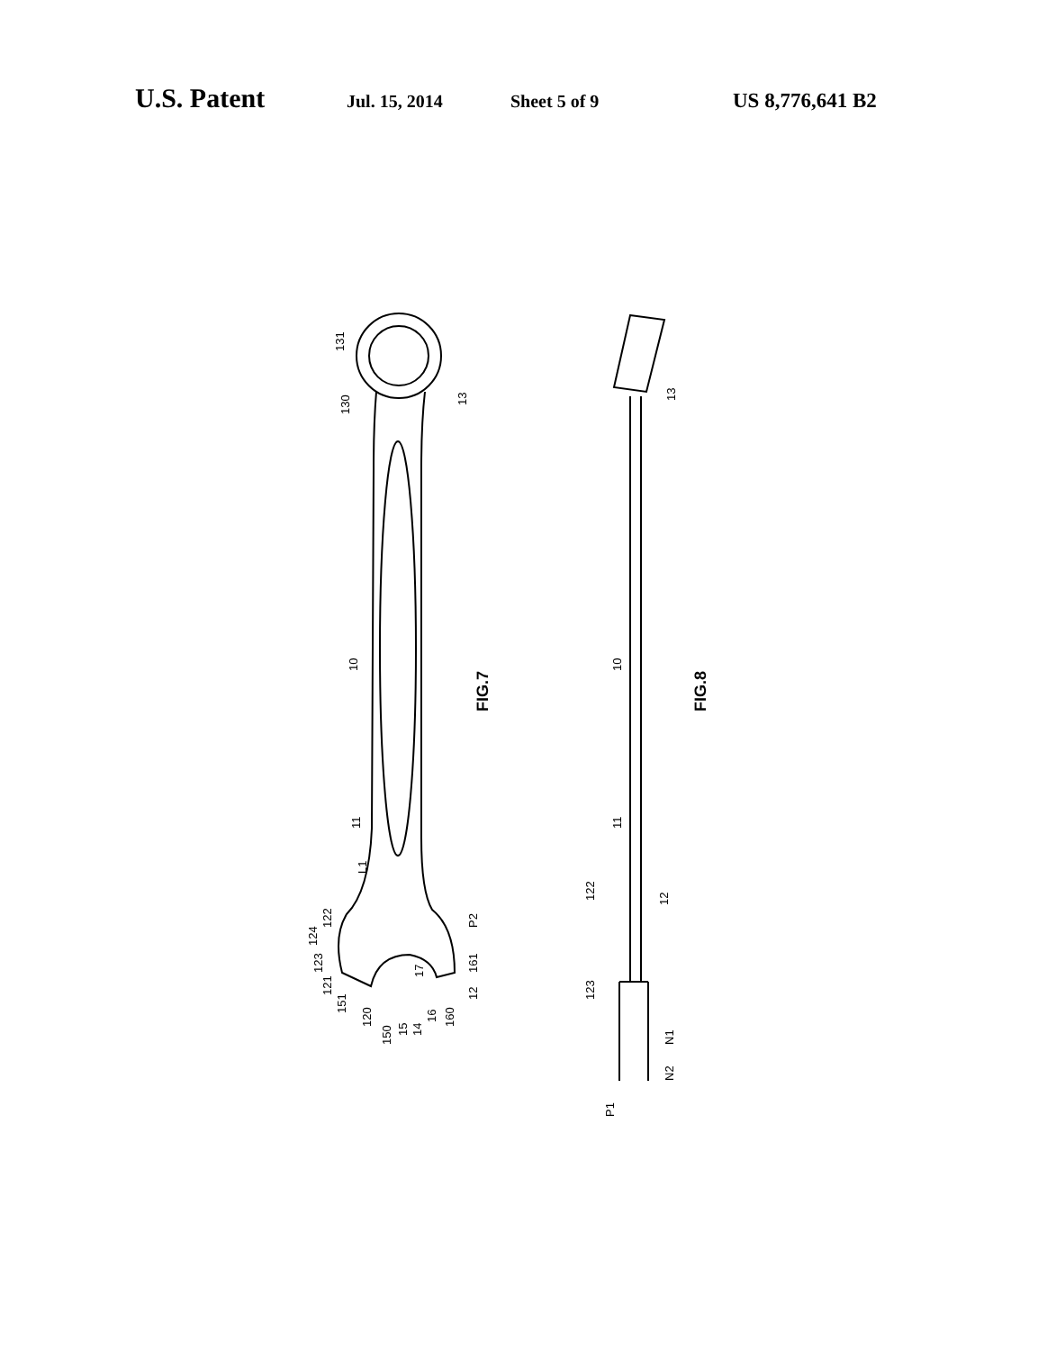U.S. Patent Jul. 15, 2014 Sheet 5 of 9 US 8,776,641 B2
FIG.7
FIG.8
131
130
13
10
11
L1
122
124
123
121
151
120
150
15
14
16
160
17
12
161
P2
13
10
11
122
12
123
N1
N2
P1